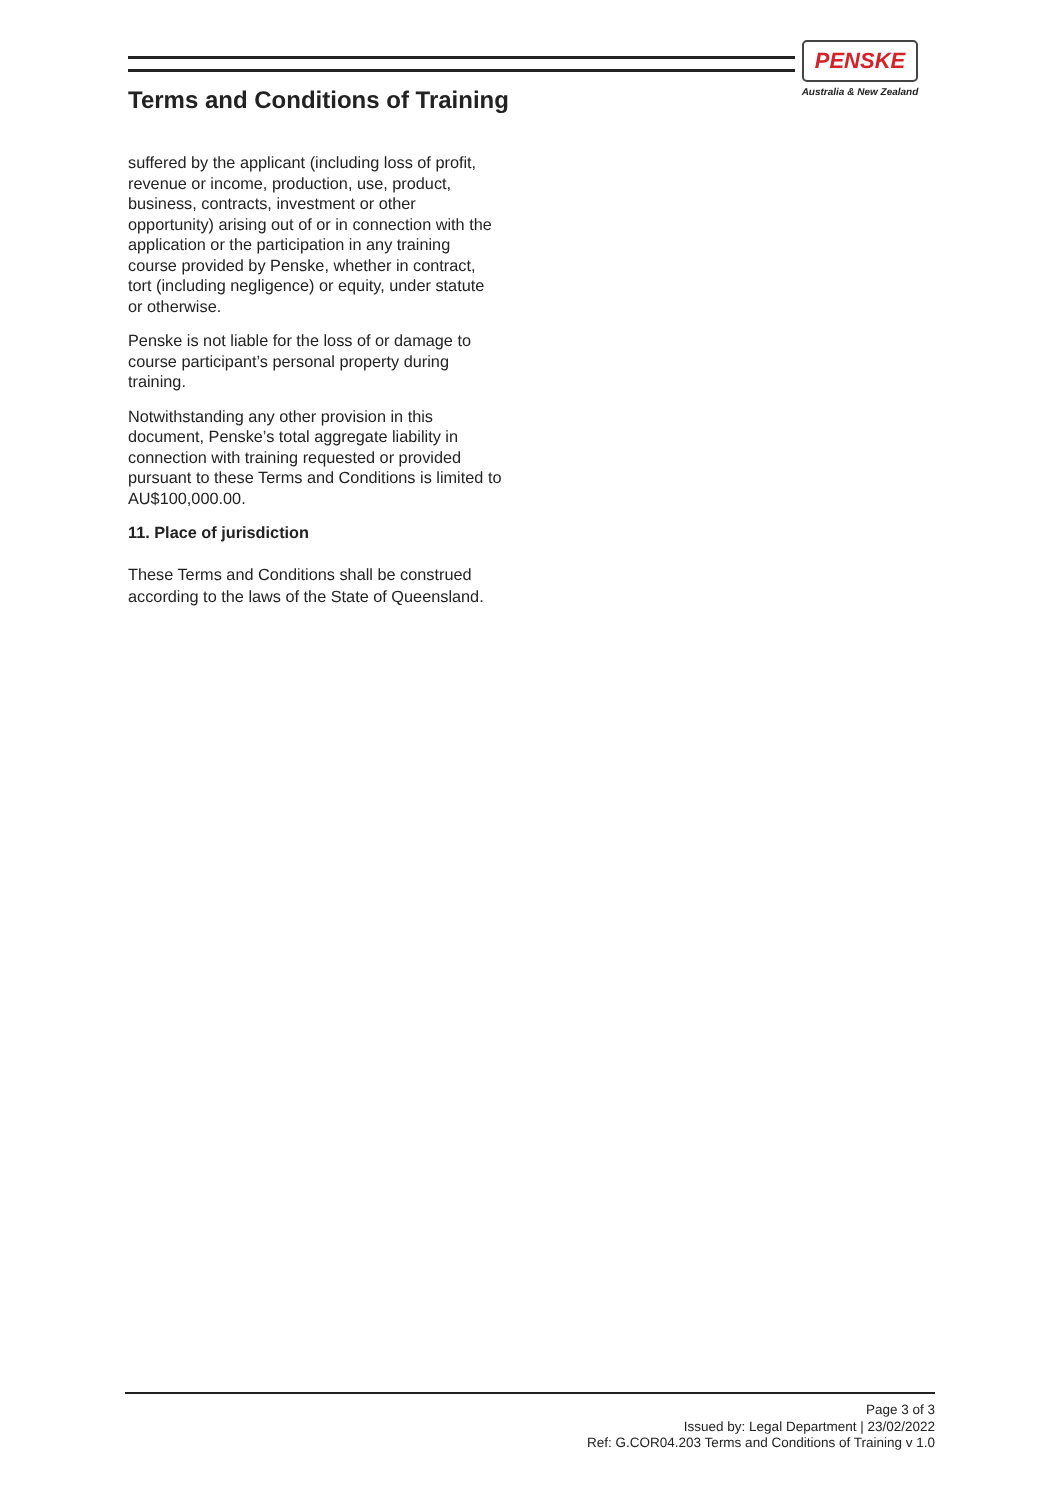PENSKE
Australia & New Zealand
Terms and Conditions of Training
suffered by the applicant (including loss of profit, revenue or income, production, use, product, business, contracts, investment or other opportunity) arising out of or in connection with the application or the participation in any training course provided by Penske, whether in contract, tort (including negligence) or equity, under statute or otherwise.
Penske is not liable for the loss of or damage to course participant’s personal property during training.
Notwithstanding any other provision in this document, Penske’s total aggregate liability in connection with training requested or provided pursuant to these Terms and Conditions is limited to AU$100,000.00.
11. Place of jurisdiction
These Terms and Conditions shall be construed according to the laws of the State of Queensland.
Page 3 of 3
Issued by: Legal Department | 23/02/2022
Ref: G.COR04.203 Terms and Conditions of Training v 1.0